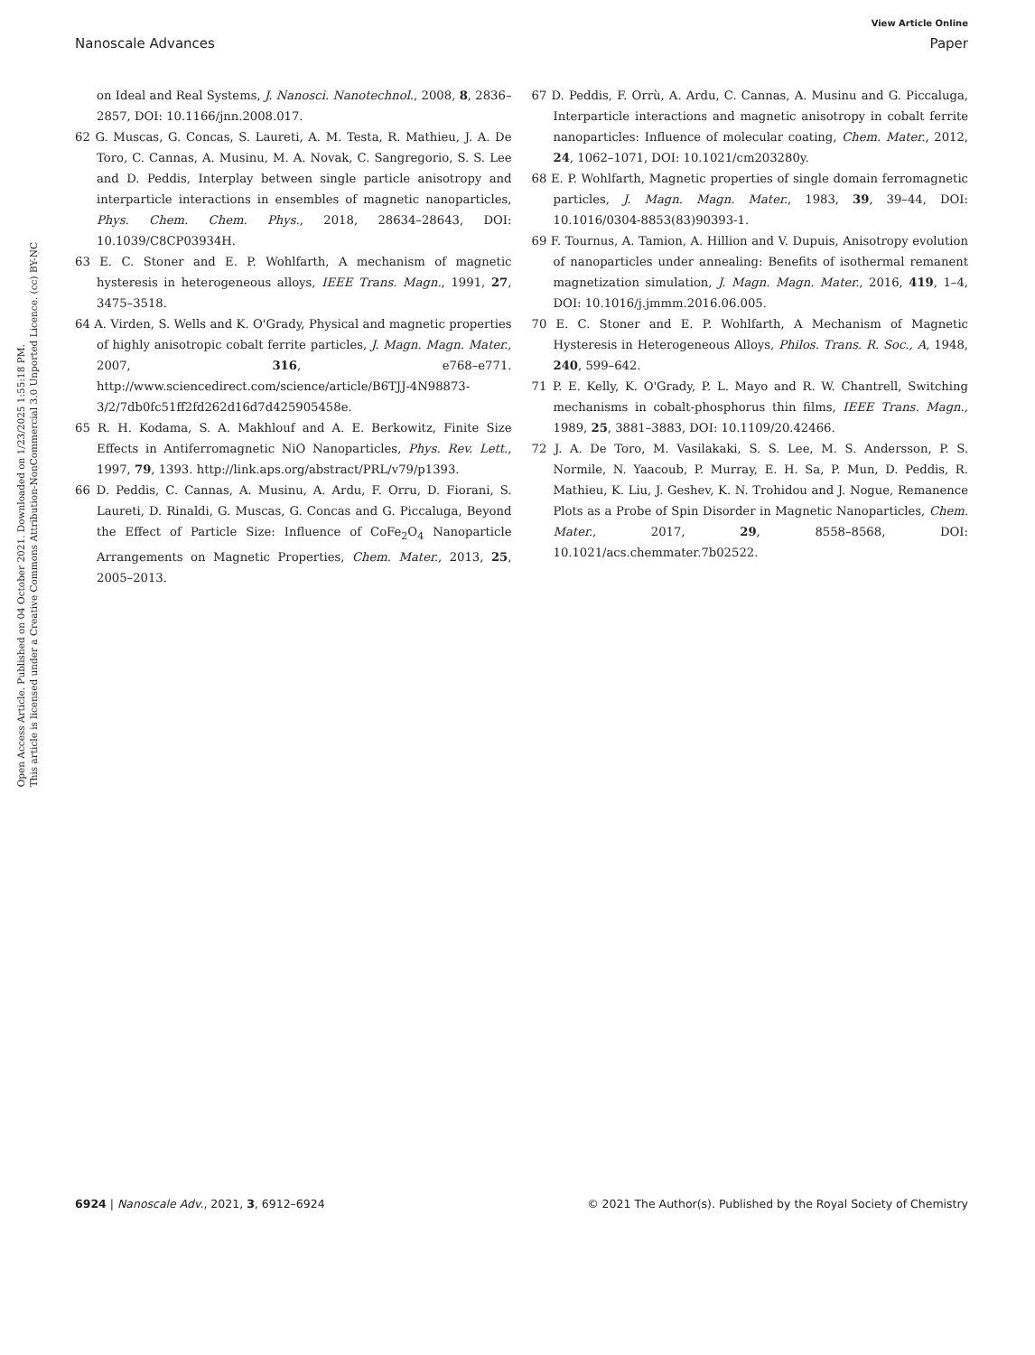View Article Online
Nanoscale Advances Paper
Open Access Article. Published on 04 October 2021. Downloaded on 1/23/2025 1:55:18 PM.
This article is licensed under a Creative Commons Attribution-NonCommercial 3.0 Unported Licence. (cc) BY-NC
on Ideal and Real Systems, J. Nanosci. Nanotechnol., 2008, 8, 2836–2857, DOI: 10.1166/jnn.2008.017.
62 G. Muscas, G. Concas, S. Laureti, A. M. Testa, R. Mathieu, J. A. De Toro, C. Cannas, A. Musinu, M. A. Novak, C. Sangregorio, S. S. Lee and D. Peddis, Interplay between single particle anisotropy and interparticle interactions in ensembles of magnetic nanoparticles, Phys. Chem. Chem. Phys., 2018, 28634–28643, DOI: 10.1039/C8CP03934H.
63 E. C. Stoner and E. P. Wohlfarth, A mechanism of magnetic hysteresis in heterogeneous alloys, IEEE Trans. Magn., 1991, 27, 3475–3518.
64 A. Virden, S. Wells and K. O'Grady, Physical and magnetic properties of highly anisotropic cobalt ferrite particles, J. Magn. Magn. Mater., 2007, 316, e768–e771. http://www.sciencedirect.com/science/article/B6TJJ-4N98873-3/2/7db0fc51ff2fd262d16d7d425905458e.
65 R. H. Kodama, S. A. Makhlouf and A. E. Berkowitz, Finite Size Effects in Antiferromagnetic NiO Nanoparticles, Phys. Rev. Lett., 1997, 79, 1393. http://link.aps.org/abstract/PRL/v79/p1393.
66 D. Peddis, C. Cannas, A. Musinu, A. Ardu, F. Orru, D. Fiorani, S. Laureti, D. Rinaldi, G. Muscas, G. Concas and G. Piccaluga, Beyond the Effect of Particle Size: Influence of CoFe<sub>2</sub>O<sub>4</sub> Nanoparticle Arrangements on Magnetic Properties, Chem. Mater., 2013, 25, 2005–2013.
67 D. Peddis, F. Orrù, A. Ardu, C. Cannas, A. Musinu and G. Piccaluga, Interparticle interactions and magnetic anisotropy in cobalt ferrite nanoparticles: Influence of molecular coating, Chem. Mater., 2012, 24, 1062–1071, DOI: 10.1021/cm203280y.
68 E. P. Wohlfarth, Magnetic properties of single domain ferromagnetic particles, J. Magn. Magn. Mater., 1983, 39, 39–44, DOI: 10.1016/0304-8853(83)90393-1.
69 F. Tournus, A. Tamion, A. Hillion and V. Dupuis, Anisotropy evolution of nanoparticles under annealing: Benefits of isothermal remanent magnetization simulation, J. Magn. Magn. Mater., 2016, 419, 1–4, DOI: 10.1016/j.jmmm.2016.06.005.
70 E. C. Stoner and E. P. Wohlfarth, A Mechanism of Magnetic Hysteresis in Heterogeneous Alloys, Philos. Trans. R. Soc., A, 1948, 240, 599–642.
71 P. E. Kelly, K. O'Grady, P. L. Mayo and R. W. Chantrell, Switching mechanisms in cobalt-phosphorus thin films, IEEE Trans. Magn., 1989, 25, 3881–3883, DOI: 10.1109/20.42466.
72 J. A. De Toro, M. Vasilakaki, S. S. Lee, M. S. Andersson, P. S. Normile, N. Yaacoub, P. Murray, E. H. Sa, P. Mun, D. Peddis, R. Mathieu, K. Liu, J. Geshev, K. N. Trohidou and J. Nogue, Remanence Plots as a Probe of Spin Disorder in Magnetic Nanoparticles, Chem. Mater., 2017, 29, 8558–8568, DOI: 10.1021/acs.chemmater.7b02522.
6924 | Nanoscale Adv., 2021, 3, 6912–6924 © 2021 The Author(s). Published by the Royal Society of Chemistry